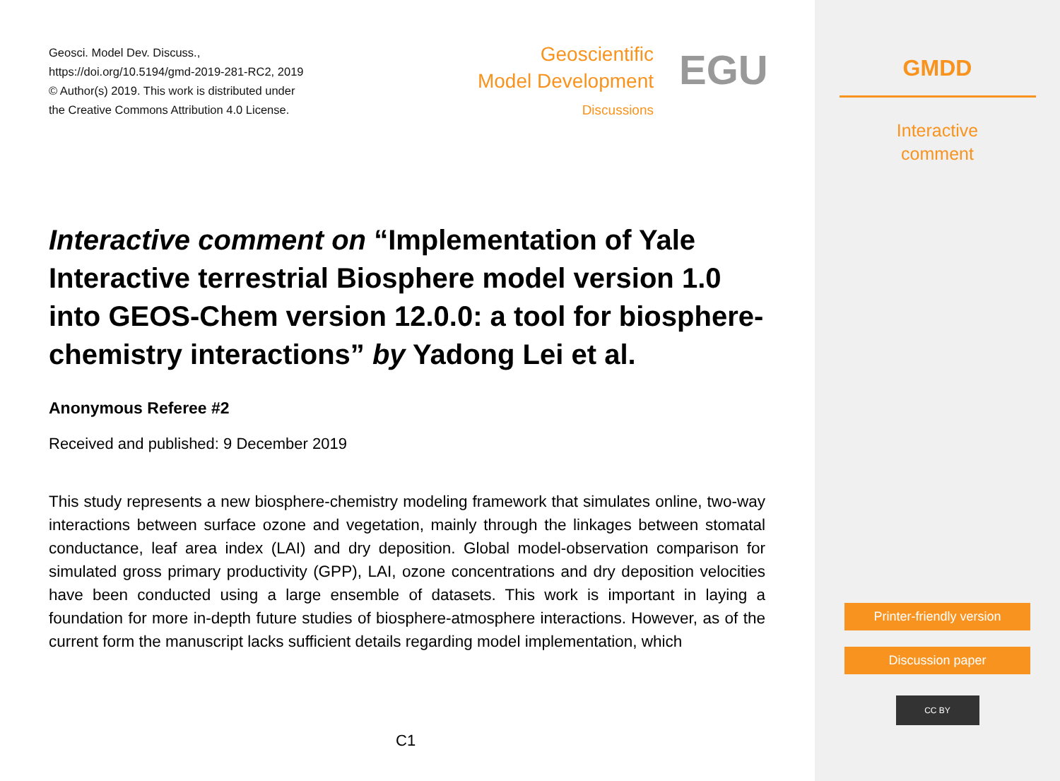Geosci. Model Dev. Discuss.,
https://doi.org/10.5194/gmd-2019-281-RC2, 2019
© Author(s) 2019. This work is distributed under
the Creative Commons Attribution 4.0 License.
Geoscientific
Model Development
Discussions
EGU
Interactive comment on “Implementation of Yale Interactive terrestrial Biosphere model version 1.0 into GEOS-Chem version 12.0.0: a tool for biosphere-chemistry interactions” by Yadong Lei et al.
Anonymous Referee #2
Received and published: 9 December 2019
This study represents a new biosphere-chemistry modeling framework that simulates online, two-way interactions between surface ozone and vegetation, mainly through the linkages between stomatal conductance, leaf area index (LAI) and dry deposition. Global model-observation comparison for simulated gross primary productivity (GPP), LAI, ozone concentrations and dry deposition velocities have been conducted using a large ensemble of datasets. This work is important in laying a foundation for more in-depth future studies of biosphere-atmosphere interactions. However, as of the current form the manuscript lacks sufficient details regarding model implementation, which
C1
GMDD
Interactive
comment
Printer-friendly version
Discussion paper
CC BY